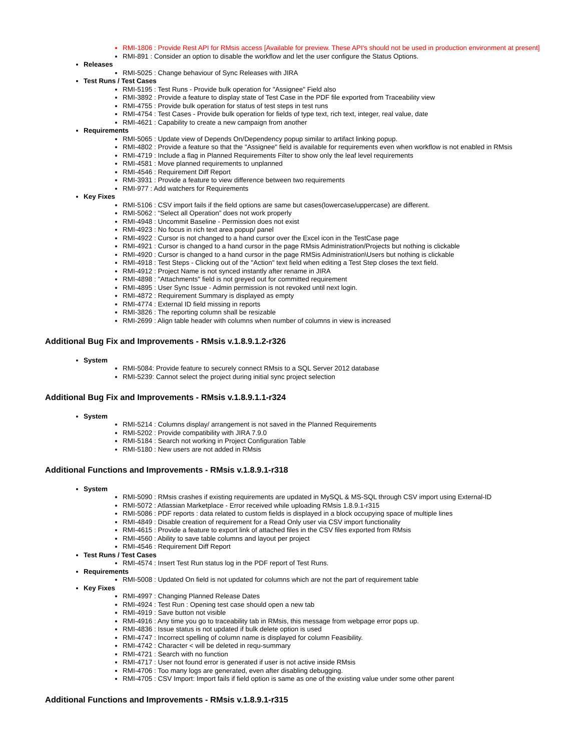RMI-1806 : Provide Rest API for RMsis access [Available for preview. These API's should not be used in production environment at present]
RMI-891 : Consider an option to disable the workflow and let the user configure the Status Options.
Releases
RMI-5025 : Change behaviour of Sync Releases with JIRA
Test Runs / Test Cases
RMI-5195 : Test Runs - Provide bulk operation for "Assignee" Field also
RMI-3892 : Provide a feature to display state of Test Case in the PDF file exported from Traceability view
RMI-4755 : Provide bulk operation for status of test steps in test runs
RMI-4754 : Test Cases - Provide bulk operation for fields of type text, rich text, integer, real value, date
RMI-4621 : Capability to create a new campaign from another
Requirements
RMI-5065 : Update view of Depends On/Dependency popup similar to artifact linking popup.
RMI-4802 : Provide a feature so that the "Assignee" field is available for requirements even when workflow is not enabled in RMsis
RMI-4719 : Include a flag in Planned Requirements Filter to show only the leaf level requirements
RMI-4581 : Move planned requirements to unplanned
RMI-4546 : Requirement Diff Report
RMI-3931 : Provide a feature to view difference between two requirements
RMI-977 : Add watchers for Requirements
Key Fixes
RMI-5106 : CSV import fails if the field options are same but cases(lowercase/uppercase) are different.
RMI-5062 : “Select all Operation” does not work properly
RMI-4948 : Uncommit Baseline - Permission does not exist
RMI-4923 : No focus in rich text area popup/ panel
RMI-4922 : Cursor is not changed to a hand cursor over the Excel icon in the TestCase page
RMI-4921 : Cursor is changed to a hand cursor in the page RMsis Administration/Projects but nothing is clickable
RMI-4920 : Cursor is changed to a hand cursor in the page RMSis Administration\Users but nothing is clickable
RMI-4918 : Test Steps - Clicking out of the "Action" text field when editing a Test Step closes the text field.
RMI-4912 : Project Name is not synced instantly after rename in JIRA
RMI-4898 : "Attachments" field is not greyed out for committed requirement
RMI-4895 : User Sync Issue - Admin permission is not revoked until next login.
RMI-4872 : Requirement Summary is displayed as empty
RMI-4774 : External ID field missing in reports
RMI-3826 : The reporting column shall be resizable
RMI-2699 : Align table header with columns when number of columns in view is increased
Additional Bug Fix and Improvements - RMsis v.1.8.9.1.2-r326
System
RMI-5084: Provide feature to securely connect RMsis to a SQL Server 2012 database
RMI-5239: Cannot select the project during initial sync project selection
Additional Bug Fix and Improvements - RMsis v.1.8.9.1.1-r324
System
RMI-5214 : Columns display/ arrangement is not saved in the Planned Requirements
RMI-5202 : Provide compatibility with JIRA 7.9.0
RMI-5184 : Search not working in Project Configuration Table
RMI-5180 : New users are not added in RMsis
Additional Functions and Improvements - RMsis v.1.8.9.1-r318
System
RMI-5090 : RMsis crashes if existing requirements are updated in MySQL & MS-SQL through CSV import using External-ID
RMI-5072 : Atlassian Marketplace - Error received while uploading RMsis 1.8.9.1-r315
RMI-5086 : PDF reports : data related to custom fields is displayed in a block occupying space of multiple lines
RMI-4849 : Disable creation of requirement for a Read Only user via CSV import functionality
RMI-4615 : Provide a feature to export link of attached files in the CSV files exported from RMsis
RMI-4560 : Ability to save table columns and layout per project
RMI-4546 : Requirement Diff Report
Test Runs / Test Cases
RMI-4574 : Insert Test Run status log in the PDF report of Test Runs.
Requirements
RMI-5008 : Updated On field is not updated for columns which are not the part of requirement table
Key Fixes
RMI-4997 : Changing Planned Release Dates
RMI-4924 : Test Run : Opening test case should open a new tab
RMI-4919 : Save button not visible
RMI-4916 : Any time you go to traceability tab in RMsis, this message from webpage error pops up.
RMI-4836 : Issue status is not updated if bulk delete option is used
RMI-4747 : Incorrect spelling of column name is displayed for column Feasibility.
RMI-4742 : Character < will be deleted in requ-summary
RMI-4721 : Search with no function
RMI-4717 : User not found error is generated if user is not active inside RMsis
RMI-4706 : Too many logs are generated, even after disabling debugging.
RMI-4705 : CSV Import: Import fails if field option is same as one of the existing value under some other parent
Additional Functions and Improvements - RMsis v.1.8.9.1-r315